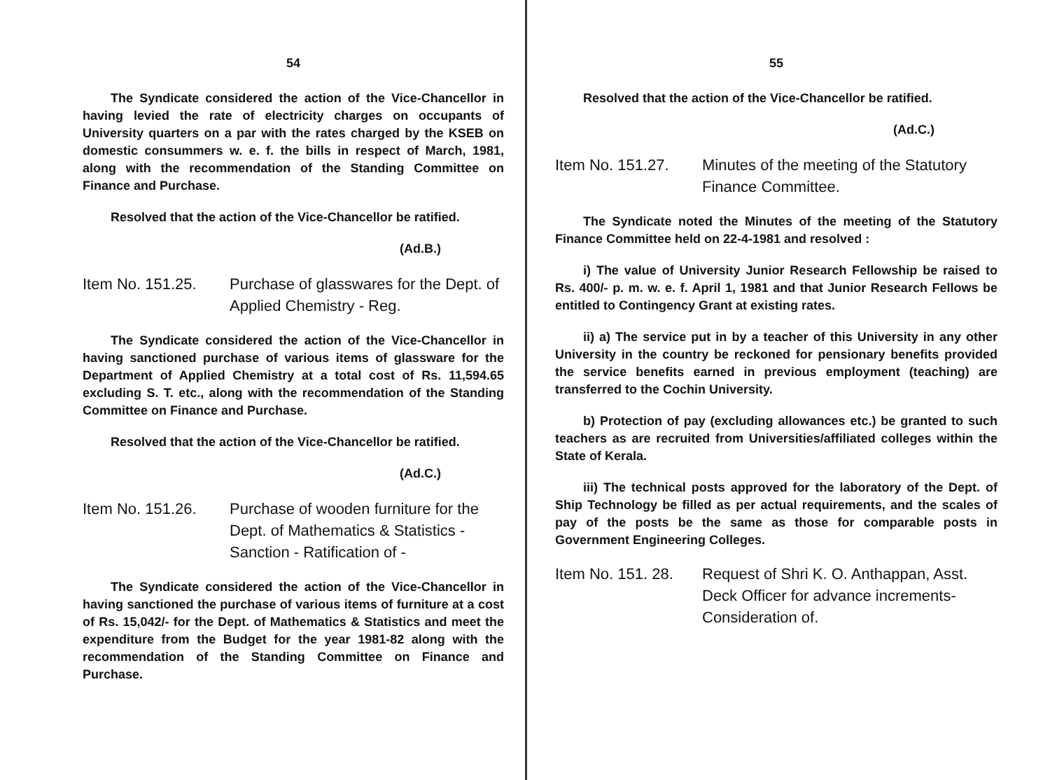54
The Syndicate considered the action of the Vice-Chancellor in having levied the rate of electricity charges on occupants of University quarters on a par with the rates charged by the KSEB on domestic consummers w. e. f. the bills in respect of March, 1981, along with the recommendation of the Standing Committee on Finance and Purchase.
Resolved that the action of the Vice-Chancellor be ratified.
(Ad.B.)
Item No. 151.25.
Purchase of glasswares for the Dept. of Applied Chemistry - Reg.
The Syndicate considered the action of the Vice-Chancellor in having sanctioned purchase of various items of glassware for the Department of Applied Chemistry at a total cost of Rs. 11,594.65 excluding S. T. etc., along with the recommendation of the Standing Committee on Finance and Purchase.
Resolved that the action of the Vice-Chancellor be ratified.
(Ad.C.)
Item No. 151.26.
Purchase of wooden furniture for the Dept. of Mathematics & Statistics - Sanction - Ratification of -
The Syndicate considered the action of the Vice-Chancellor in having sanctioned the purchase of various items of furniture at a cost of Rs. 15,042/- for the Dept. of Mathematics & Statistics and meet the expenditure from the Budget for the year 1981-82 along with the recommendation of the Standing Committee on Finance and Purchase.
55
Resolved that the action of the Vice-Chancellor be ratified.
(Ad.C.)
Item No. 151.27.
Minutes of the meeting of the Statutory Finance Committee.
The Syndicate noted the Minutes of the meeting of the Statutory Finance Committee held on 22-4-1981 and resolved :
i) The value of University Junior Research Fellowship be raised to Rs. 400/- p. m. w. e. f. April 1, 1981 and that Junior Research Fellows be entitled to Contingency Grant at existing rates.
ii) a) The service put in by a teacher of this University in any other University in the country be reckoned for pensionary benefits provided the service benefits earned in previous employment (teaching) are transferred to the Cochin University.
b) Protection of pay (excluding allowances etc.) be granted to such teachers as are recruited from Universities/affiliated colleges within the State of Kerala.
iii) The technical posts approved for the laboratory of the Dept. of Ship Technology be filled as per actual requirements, and the scales of pay of the posts be the same as those for comparable posts in Government Engineering Colleges.
Item No. 151. 28.
Request of Shri K. O. Anthappan, Asst. Deck Officer for advance increments-Consideration of.